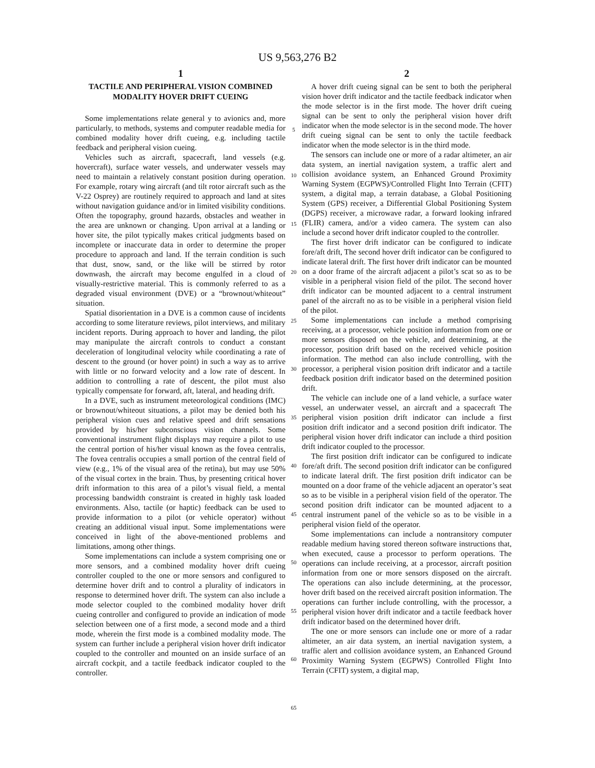US 9,563,276 B2
1
TACTILE AND PERIPHERAL VISION COMBINED MODALITY HOVER DRIFT CUEING
Some implementations relate general y to avionics and, more particularly, to methods, systems and computer readable media for combined modality hover drift cueing, e.g. including tactile feedback and peripheral vision cueing.
Vehicles such as aircraft, spacecraft, land vessels (e.g. hovercraft), surface water vessels, and underwater vessels may need to maintain a relatively constant position during operation. For example, rotary wing aircraft (and tilt rotor aircraft such as the V-22 Osprey) are routinely required to approach and land at sites without navigation guidance and/or in limited visibility conditions. Often the topography, ground hazards, obstacles and weather in the area are unknown or changing. Upon arrival at a landing or hover site, the pilot typically makes critical judgments based on incomplete or inaccurate data in order to determine the proper procedure to approach and land. If the terrain condition is such that dust, snow, sand, or the like will be stirred by rotor downwash, the aircraft may become engulfed in a cloud of visually-restrictive material. This is commonly referred to as a degraded visual environment (DVE) or a “brownout/whiteout” situation.
Spatial disorientation in a DVE is a common cause of incidents according to some literature reviews, pilot interviews, and military incident reports. During approach to hover and landing, the pilot may manipulate the aircraft controls to conduct a constant deceleration of longitudinal velocity while coordinating a rate of descent to the ground (or hover point) in such a way as to arrive with little or no forward velocity and a low rate of descent. In addition to controlling a rate of descent, the pilot must also typically compensate for forward, aft, lateral, and heading drift.
In a DVE, such as instrument meteorological conditions (IMC) or brownout/whiteout situations, a pilot may be denied both his peripheral vision cues and relative speed and drift sensations provided by his/her subconscious vision channels. Some conventional instrument flight displays may require a pilot to use the central portion of his/her visual known as the fovea centralis, The fovea centralis occupies a small portion of the central field of view (e.g., 1% of the visual area of the retina), but may use 50% of the visual cortex in the brain. Thus, by presenting critical hover drift information to this area of a pilot’s visual field, a mental processing bandwidth constraint is created in highly task loaded environments. Also, tactile (or haptic) feedback can be used to provide information to a pilot (or vehicle operator) without creating an additional visual input. Some implementations were conceived in light of the above-mentioned problems and limitations, among other things.
Some implementations can include a system comprising one or more sensors, and a combined modality hover drift cueing controller coupled to the one or more sensors and configured to determine hover drift and to control a plurality of indicators in response to determined hover drift. The system can also include a mode selector coupled to the combined modality hover drift cueing controller and configured to provide an indication of mode selection between one of a first mode, a second mode and a third mode, wherein the first mode is a combined modality mode. The system can further include a peripheral vision hover drift indicator coupled to the controller and mounted on an inside surface of an aircraft cockpit, and a tactile feedback indicator coupled to the controller.
5
10
15
20
25
30
35
40
45
50
55
60
65
2
A hover drift cueing signal can be sent to both the peripheral vision hover drift indicator and the tactile feedback indicator when the mode selector is in the first mode. The hover drift cueing signal can be sent to only the peripheral vision hover drift indicator when the mode selector is in the second mode. The hover drift cueing signal can be sent to only the tactile feedback indicator when the mode selector is in the third mode.
The sensors can include one or more of a radar altimeter, an air data system, an inertial navigation system, a traffic alert and collision avoidance system, an Enhanced Ground Proximity Warning System (EGPWS)/Controlled Flight Into Terrain (CFIT) system, a digital map, a terrain database, a Global Positioning System (GPS) receiver, a Differential Global Positioning System (DGPS) receiver, a microwave radar, a forward looking infrared (FLIR) camera, and/or a video camera. The system can also include a second hover drift indicator coupled to the controller.
The first hover drift indicator can be configured to indicate fore/aft drift, The second hover drift indicator can be configured to indicate lateral drift. The first hover drift indicator can be mounted on a door frame of the aircraft adjacent a pilot’s scat so as to be visible in a peripheral vision field of the pilot. The second hover drift indicator can be mounted adjacent to a central instrument panel of the aircraft no as to be visible in a peripheral vision field of the pilot.
Some implementations can include a method comprising receiving, at a processor, vehicle position information from one or more sensors disposed on the vehicle, and determining, at the processor, position drift based on the received vehicle position information. The method can also include controlling, with the processor, a peripheral vision position drift indicator and a tactile feedback position drift indicator based on the determined position drift.
The vehicle can include one of a land vehicle, a surface water vessel, an underwater vessel, an aircraft and a spacecraft The peripheral vision position drift indicator can include a first position drift indicator and a second position drift indicator. The peripheral vision hover drift indicator can include a third position drift indicator coupled to the processor.
The first position drift indicator can be configured to indicate fore/aft drift. The second position drift indicator can be configured to indicate lateral drift. The first position drift indicator can be mounted on a door frame of the vehicle adjacent an operator’s seat so as to be visible in a peripheral vision field of the operator. The second position drift indicator can be mounted adjacent to a central instrument panel of the vehicle so as to be visible in a peripheral vision field of the operator.
Some implementations can include a nontransitory computer readable medium having stored thereon software instructions that, when executed, cause a processor to perform operations. The operations can include receiving, at a processor, aircraft position information from one or more sensors disposed on the aircraft. The operations can also include determining, at the processor, hover drift based on the received aircraft position information. The operations can further include controlling, with the processor, a peripheral vision hover drift indicator and a tactile feedback hover drift indicator based on the determined hover drift.
The one or more sensors can include one or more of a radar altimeter, an air data system, an inertial navigation system, a traffic alert and collision avoidance system, an Enhanced Ground Proximity Warning System (EGPWS) Controlled Flight Into Terrain (CFIT) system, a digital map,